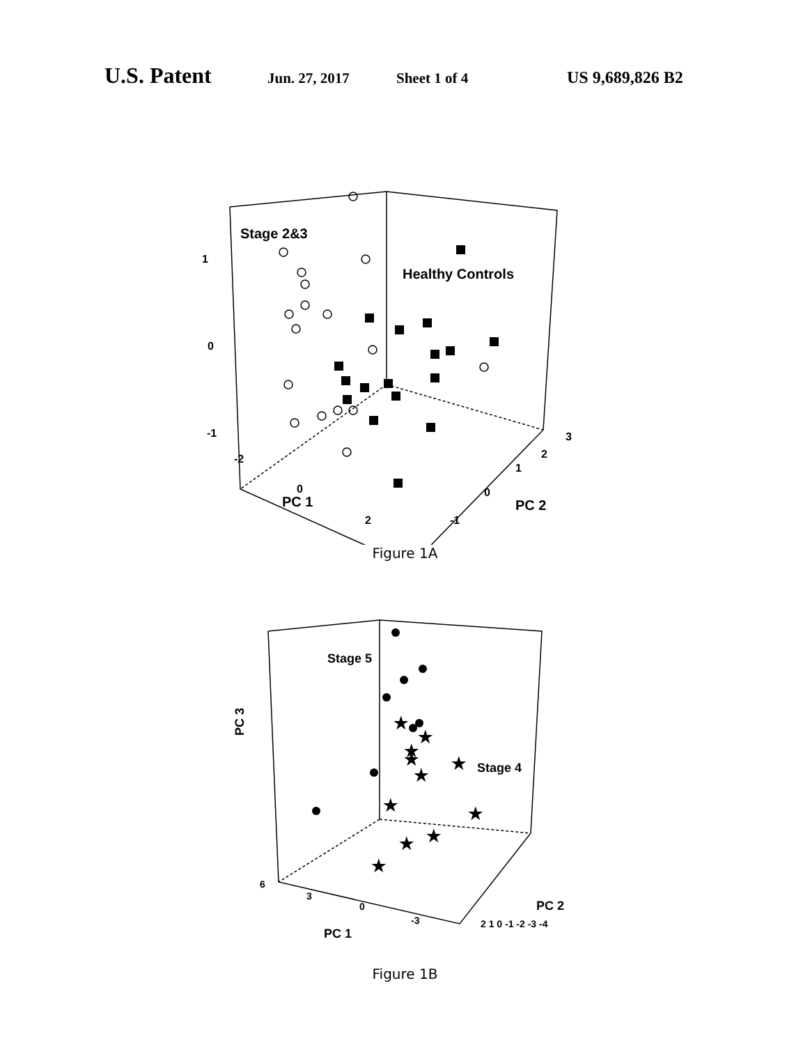U.S. Patent Jun. 27, 2017 Sheet 1 of 4 US 9,689,826 B2
Stage 2&3
Healthy Controls
1
0
-1
-2
0
2
PC 1
-1
0
1
2
3
PC 2
Figure 1A
★
★
★
★
★
★
★
★
★
★
★
Stage 5
Stage 4
PC 3
6
3
0
-3
PC 1
2 1 0 -1 -2 -3 -4
PC 2
Figure 1B